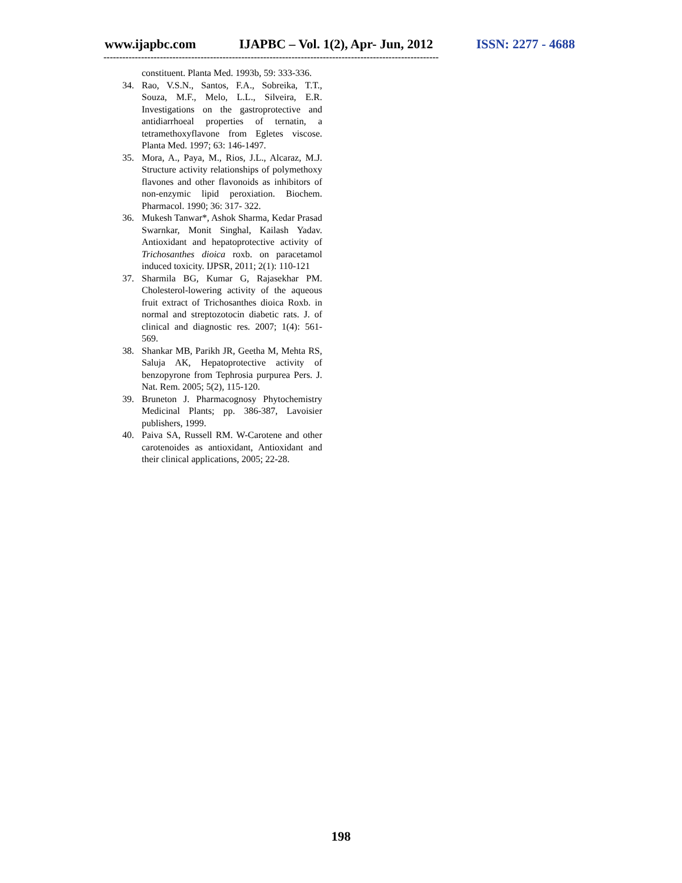www.ijapbc.com IJAPBC – Vol. 1(2), Apr- Jun, 2012 ISSN: 2277 - 4688
-----------------------------------------------------------------------------------------------------------
constituent. Planta Med. 1993b, 59: 333-336.
34. Rao, V.S.N., Santos, F.A., Sobreika, T.T., Souza, M.F., Melo, L.L., Silveira, E.R. Investigations on the gastroprotective and antidiarrhoeal properties of ternatin, a tetramethoxyflavone from Egletes viscose. Planta Med. 1997; 63: 146-1497.
35. Mora, A., Paya, M., Rios, J.L., Alcaraz, M.J. Structure activity relationships of polymethoxy flavones and other flavonoids as inhibitors of non-enzymic lipid peroxiation. Biochem. Pharmacol. 1990; 36: 317- 322.
36. Mukesh Tanwar*, Ashok Sharma, Kedar Prasad Swarnkar, Monit Singhal, Kailash Yadav. Antioxidant and hepatoprotective activity of Trichosanthes dioica roxb. on paracetamol induced toxicity. IJPSR, 2011; 2(1): 110-121
37. Sharmila BG, Kumar G, Rajasekhar PM. Cholesterol-lowering activity of the aqueous fruit extract of Trichosanthes dioica Roxb. in normal and streptozotocin diabetic rats. J. of clinical and diagnostic res. 2007; 1(4): 561-569.
38. Shankar MB, Parikh JR, Geetha M, Mehta RS, Saluja AK, Hepatoprotective activity of benzopyrone from Tephrosia purpurea Pers. J. Nat. Rem. 2005; 5(2), 115-120.
39. Bruneton J. Pharmacognosy Phytochemistry Medicinal Plants; pp. 386-387, Lavoisier publishers, 1999.
40. Paiva SA, Russell RM. W-Carotene and other carotenoides as antioxidant, Antioxidant and their clinical applications, 2005; 22-28.
198